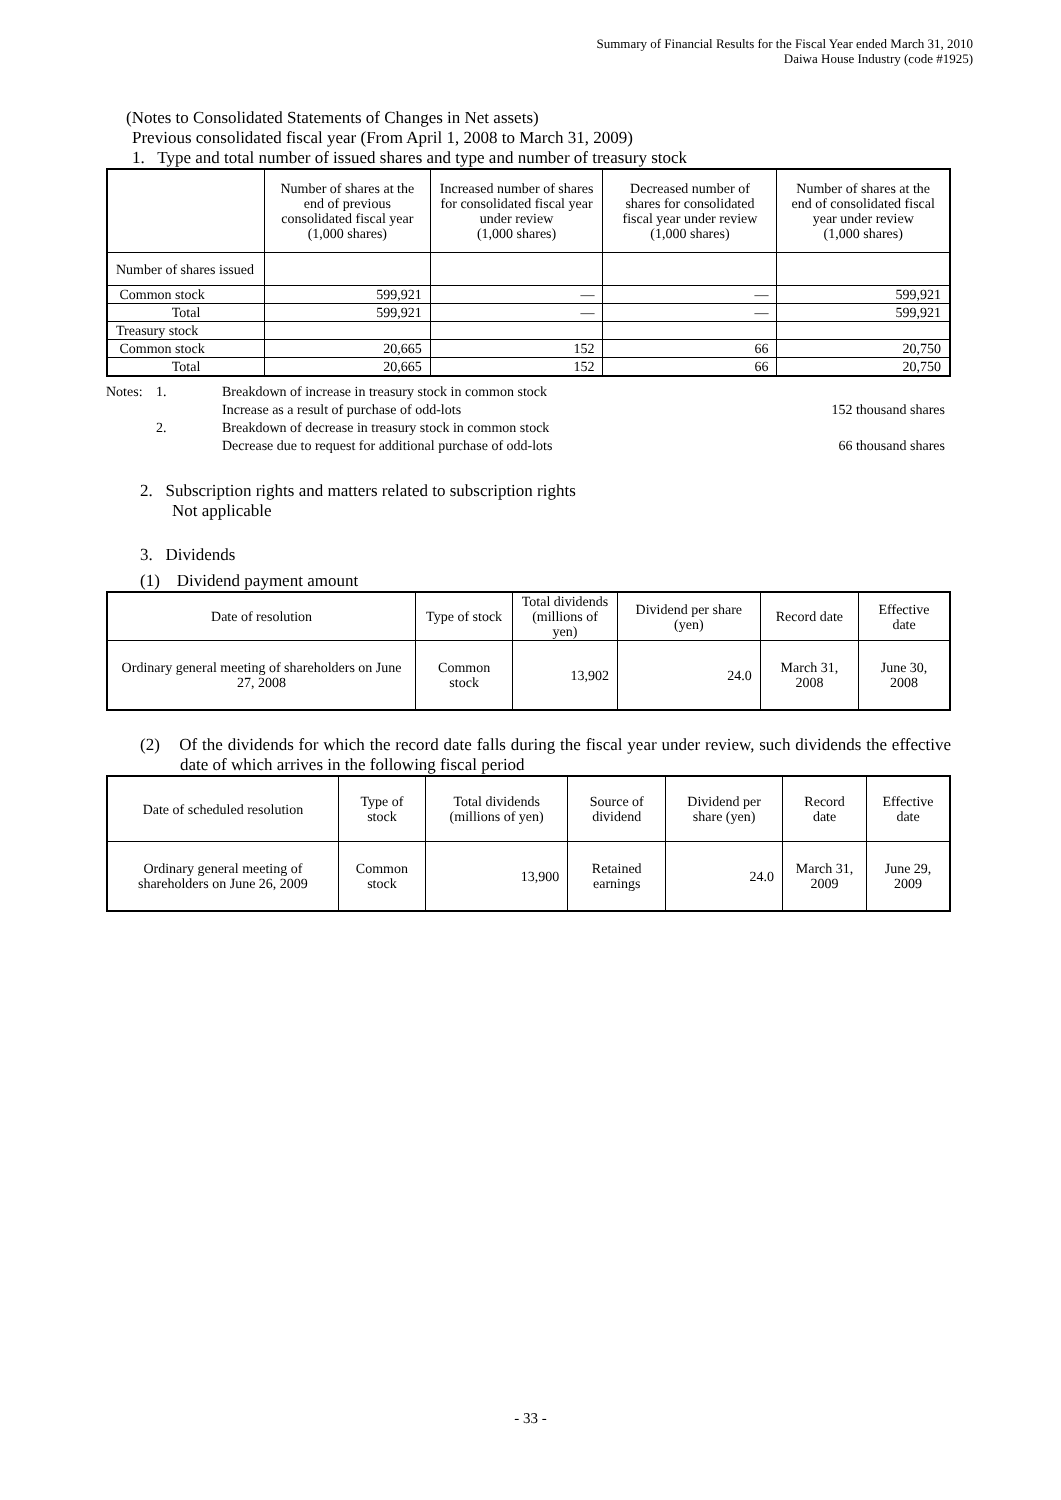Summary of Financial Results for the Fiscal Year ended March 31, 2010
Daiwa House Industry (code #1925)
(Notes to Consolidated Statements of Changes in Net assets)
Previous consolidated fiscal year (From April 1, 2008 to March 31, 2009)
1. Type and total number of issued shares and type and number of treasury stock
| | Number of shares at the end of previous consolidated fiscal year (1,000 shares) | Increased number of shares for consolidated fiscal year under review (1,000 shares) | Decreased number of shares for consolidated fiscal year under review (1,000 shares) | Number of shares at the end of consolidated fiscal year under review (1,000 shares) |
| --- | --- | --- | --- | --- |
| Number of shares issued | | | | |
| Common stock | 599,921 | — | — | 599,921 |
| Total | 599,921 | — | — | 599,921 |
| Treasury stock | | | | |
| Common stock | 20,665 | 152 | 66 | 20,750 |
| Total | 20,665 | 152 | 66 | 20,750 |
Notes: 1. Breakdown of increase in treasury stock in common stock
Increase as a result of purchase of odd-lots 152 thousand shares
2. Breakdown of decrease in treasury stock in common stock
Decrease due to request for additional purchase of odd-lots 66 thousand shares
2. Subscription rights and matters related to subscription rights
Not applicable
3. Dividends
(1) Dividend payment amount
| Date of resolution | Type of stock | Total dividends (millions of yen) | Dividend per share (yen) | Record date | Effective date |
| --- | --- | --- | --- | --- | --- |
| Ordinary general meeting of shareholders on June 27, 2008 | Common stock | 13,902 | 24.0 | March 31, 2008 | June 30, 2008 |
(2) Of the dividends for which the record date falls during the fiscal year under review, such dividends the effective date of which arrives in the following fiscal period
| Date of scheduled resolution | Type of stock | Total dividends (millions of yen) | Source of dividend | Dividend per share (yen) | Record date | Effective date |
| --- | --- | --- | --- | --- | --- | --- |
| Ordinary general meeting of shareholders on June 26, 2009 | Common stock | 13,900 | Retained earnings | 24.0 | March 31, 2009 | June 29, 2009 |
- 33 -